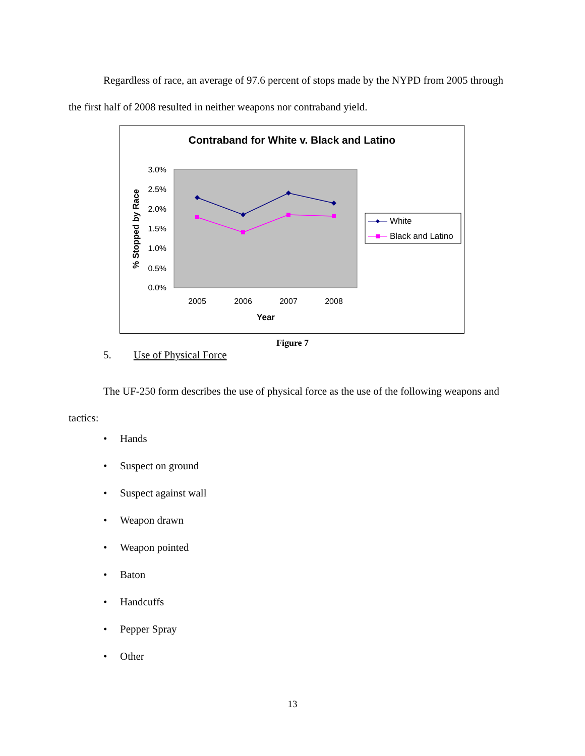Regardless of race, an average of 97.6 percent of stops made by the NYPD from 2005 through the first half of 2008 resulted in neither weapons nor contraband yield.
Contraband for White v. Black and Latino
3.0%
2.5%
2.0%
1.5%
1.0%
0.5%
0.0%
2005
2006
2007
2008
Year
% Stopped by Race
White
Black and Latino
Figure 7
5. Use of Physical Force
The UF-250 form describes the use of physical force as the use of the following weapons and tactics:
• Hands
• Suspect on ground
• Suspect against wall
• Weapon drawn
• Weapon pointed
• Baton
• Handcuffs
• Pepper Spray
• Other
13